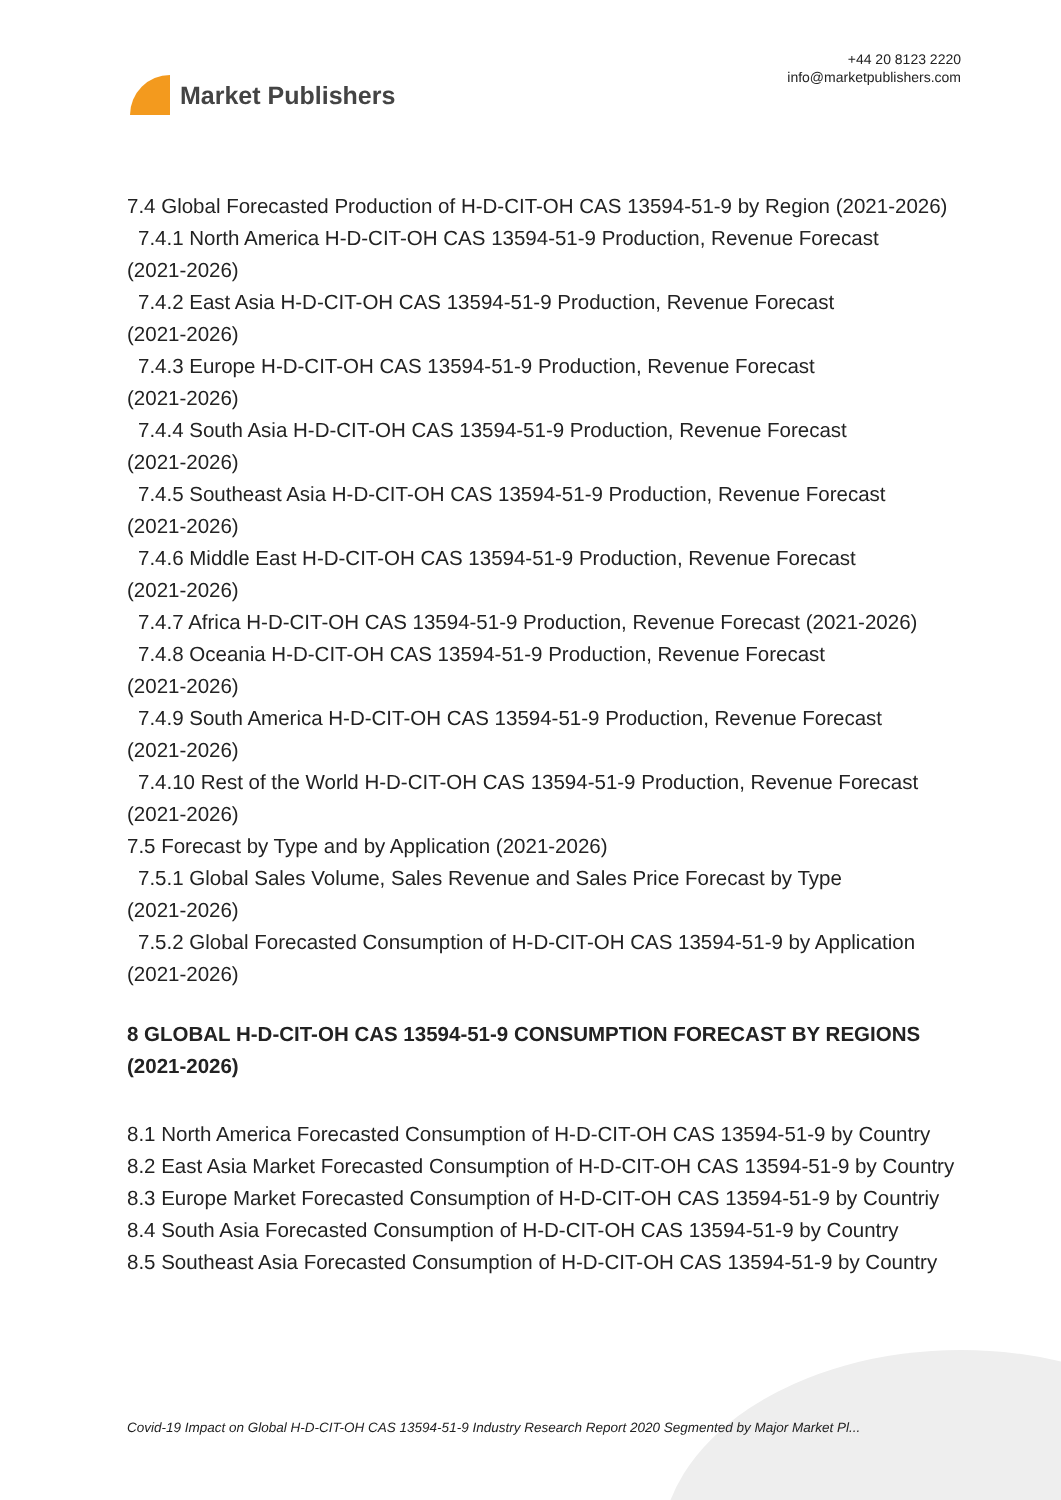Market Publishers
+44 20 8123 2220
info@marketpublishers.com
7.4 Global Forecasted Production of H-D-CIT-OH CAS 13594-51-9 by Region (2021-2026)
7.4.1 North America H-D-CIT-OH CAS 13594-51-9 Production, Revenue Forecast
(2021-2026)
7.4.2 East Asia H-D-CIT-OH CAS 13594-51-9 Production, Revenue Forecast
(2021-2026)
7.4.3 Europe H-D-CIT-OH CAS 13594-51-9 Production, Revenue Forecast
(2021-2026)
7.4.4 South Asia H-D-CIT-OH CAS 13594-51-9 Production, Revenue Forecast
(2021-2026)
7.4.5 Southeast Asia H-D-CIT-OH CAS 13594-51-9 Production, Revenue Forecast
(2021-2026)
7.4.6 Middle East H-D-CIT-OH CAS 13594-51-9 Production, Revenue Forecast
(2021-2026)
7.4.7 Africa H-D-CIT-OH CAS 13594-51-9 Production, Revenue Forecast (2021-2026)
7.4.8 Oceania H-D-CIT-OH CAS 13594-51-9 Production, Revenue Forecast
(2021-2026)
7.4.9 South America H-D-CIT-OH CAS 13594-51-9 Production, Revenue Forecast
(2021-2026)
7.4.10 Rest of the World H-D-CIT-OH CAS 13594-51-9 Production, Revenue Forecast
(2021-2026)
7.5 Forecast by Type and by Application (2021-2026)
7.5.1 Global Sales Volume, Sales Revenue and Sales Price Forecast by Type
(2021-2026)
7.5.2 Global Forecasted Consumption of H-D-CIT-OH CAS 13594-51-9 by Application
(2021-2026)
8 GLOBAL H-D-CIT-OH CAS 13594-51-9 CONSUMPTION FORECAST BY REGIONS (2021-2026)
8.1 North America Forecasted Consumption of H-D-CIT-OH CAS 13594-51-9 by Country
8.2 East Asia Market Forecasted Consumption of H-D-CIT-OH CAS 13594-51-9 by Country
8.3 Europe Market Forecasted Consumption of H-D-CIT-OH CAS 13594-51-9 by Countriy
8.4 South Asia Forecasted Consumption of H-D-CIT-OH CAS 13594-51-9 by Country
8.5 Southeast Asia Forecasted Consumption of H-D-CIT-OH CAS 13594-51-9 by Country
Covid-19 Impact on Global H-D-CIT-OH CAS 13594-51-9 Industry Research Report 2020 Segmented by Major Market Pl...